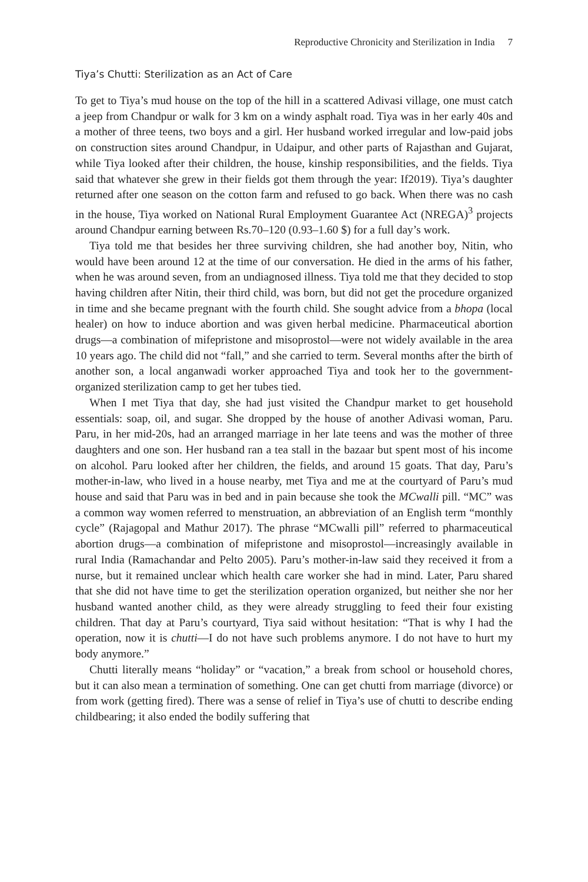Reproductive Chronicity and Sterilization in India 7
Tiya’s Chutti: Sterilization as an Act of Care
To get to Tiya’s mud house on the top of the hill in a scattered Adivasi village, one must catch a jeep from Chandpur or walk for 3 km on a windy asphalt road. Tiya was in her early 40s and a mother of three teens, two boys and a girl. Her husband worked irregular and low-paid jobs on construction sites around Chandpur, in Udaipur, and other parts of Rajasthan and Gujarat, while Tiya looked after their children, the house, kinship responsibilities, and the fields. Tiya said that whatever she grew in their fields got them through the year: If2019). Tiya’s daughter returned after one season on the cotton farm and refused to go back. When there was no cash in the house, Tiya worked on National Rural Employment Guarantee Act (NREGA)<sup>3</sup> projects around Chandpur earning between Rs.70–120 (0.93–1.60 $) for a full day’s work.
Tiya told me that besides her three surviving children, she had another boy, Nitin, who would have been around 12 at the time of our conversation. He died in the arms of his father, when he was around seven, from an undiagnosed illness. Tiya told me that they decided to stop having children after Nitin, their third child, was born, but did not get the procedure organized in time and she became pregnant with the fourth child. She sought advice from a bhopa (local healer) on how to induce abortion and was given herbal medicine. Pharmaceutical abortion drugs—a combination of mifepristone and misoprostol—were not widely available in the area 10 years ago. The child did not “fall,” and she carried to term. Several months after the birth of another son, a local anganwadi worker approached Tiya and took her to the government-organized sterilization camp to get her tubes tied.
When I met Tiya that day, she had just visited the Chandpur market to get household essentials: soap, oil, and sugar. She dropped by the house of another Adivasi woman, Paru. Paru, in her mid-20s, had an arranged marriage in her late teens and was the mother of three daughters and one son. Her husband ran a tea stall in the bazaar but spent most of his income on alcohol. Paru looked after her children, the fields, and around 15 goats. That day, Paru’s mother-in-law, who lived in a house nearby, met Tiya and me at the courtyard of Paru’s mud house and said that Paru was in bed and in pain because she took the MCwalli pill. “MC” was a common way women referred to menstruation, an abbreviation of an English term “monthly cycle” (Rajagopal and Mathur 2017). The phrase “MCwalli pill” referred to pharmaceutical abortion drugs—a combination of mifepristone and misoprostol—increasingly available in rural India (Ramachandar and Pelto 2005). Paru’s mother-in-law said they received it from a nurse, but it remained unclear which health care worker she had in mind. Later, Paru shared that she did not have time to get the sterilization operation organized, but neither she nor her husband wanted another child, as they were already struggling to feed their four existing children. That day at Paru’s courtyard, Tiya said without hesitation: “That is why I had the operation, now it is chutti—I do not have such problems anymore. I do not have to hurt my body anymore.”
Chutti literally means “holiday” or “vacation,” a break from school or household chores, but it can also mean a termination of something. One can get chutti from marriage (divorce) or from work (getting fired). There was a sense of relief in Tiya’s use of chutti to describe ending childbearing; it also ended the bodily suffering that